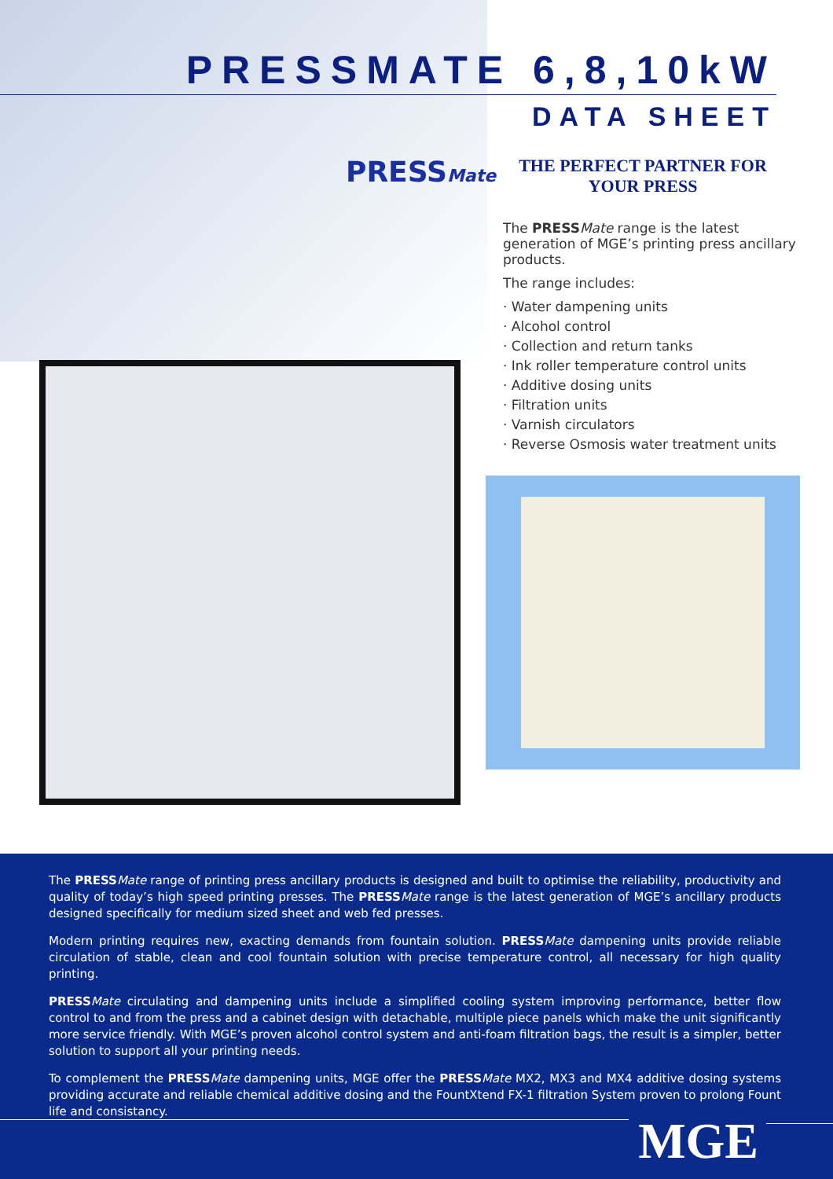PRESSMATE 6,8,10kW
DATA SHEET
PRESSMate
THE PERFECT PARTNER FOR
YOUR PRESS
The PRESS Mate range is the latest generation of MGE’s printing press ancillary products.
The range includes:
· Water dampening units
· Alcohol control
· Collection and return tanks
· Ink roller temperature control units
· Additive dosing units
· Filtration units
· Varnish circulators
· Reverse Osmosis water treatment units
The PRESS Mate range of printing press ancillary products is designed and built to optimise the reliability, productivity and quality of today’s high speed printing presses. The PRESS Mate range is the latest generation of MGE’s ancillary products designed specifically for medium sized sheet and web fed presses.
Modern printing requires new, exacting demands from fountain solution. PRESS Mate dampening units provide reliable circulation of stable, clean and cool fountain solution with precise temperature control, all necessary for high quality printing.
PRESS Mate circulating and dampening units include a simplified cooling system improving performance, better flow control to and from the press and a cabinet design with detachable, multiple piece panels which make the unit significantly more service friendly. With MGE’s proven alcohol control system and anti-foam filtration bags, the result is a simpler, better solution to support all your printing needs.
To complement the PRESS Mate dampening units, MGE offer the PRESS Mate MX2, MX3 and MX4 additive dosing systems providing accurate and reliable chemical additive dosing and the FountXtend FX-1 filtration System proven to prolong Fount life and consistancy.
MGE